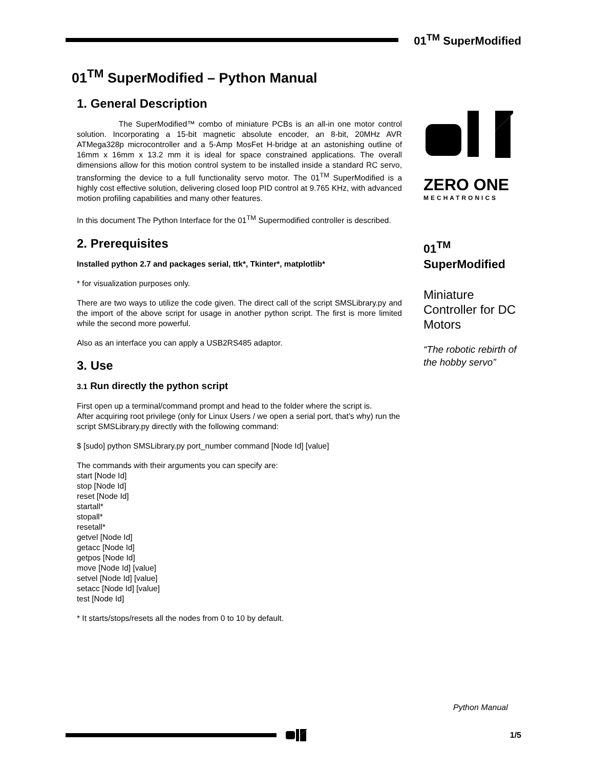01<sup>TM</sup> SuperModified
01<sup>TM</sup> SuperModified – Python Manual
1. General Description
The SuperModified™ combo of miniature PCBs is an all-in one motor control solution. Incorporating a 15-bit magnetic absolute encoder, an 8-bit, 20MHz AVR ATMega328p microcontroller and a 5-Amp MosFet H-bridge at an astonishing outline of 16mm x 16mm x 13.2 mm it is ideal for space constrained applications. The overall dimensions allow for this motion control system to be installed inside a standard RC servo, transforming the device to a full functionality servo motor. The 01<sup>TM</sup> SuperModified is a highly cost effective solution, delivering closed loop PID control at 9.765 KHz, with advanced motion profiling capabilities and many other features.
In this document The Python Interface for the 01<sup>TM</sup> Supermodified controller is described.
2. Prerequisites
Installed python 2.7 and packages serial, ttk*, Tkinter*, matplotlib*
* for visualization purposes only.
There are two ways to utilize the code given. The direct call of the script SMSLibrary.py and the import of the above script for usage in another python script. The first is more limited while the second more powerful.
Also as an interface you can apply a USB2RS485 adaptor.
3. Use
3.1 Run directly the python script
First open up a terminal/command prompt and head to the folder where the script is.
After acquiring root privilege (only for Linux Users / we open a serial port, that’s why) run the script SMSLibrary.py directly with the following command:
$ [sudo] python SMSLibrary.py port_number command [Node Id] [value]
The commands with their arguments you can specify are:
start [Node Id]
stop [Node Id]
reset [Node Id]
startall*
stopall*
resetall*
getvel [Node Id]
getacc [Node Id]
getpos [Node Id]
move [Node Id] [value]
setvel [Node Id] [value]
setacc [Node Id] [value]
test [Node Id]
* It starts/stops/resets all the nodes from 0 to 10 by default.
ZERO ONE
MECHATRONICS
01<sup>TM</sup>
SuperModified
Miniature Controller for DC Motors
“The robotic rebirth of the hobby servo”
Python Manual
1/5